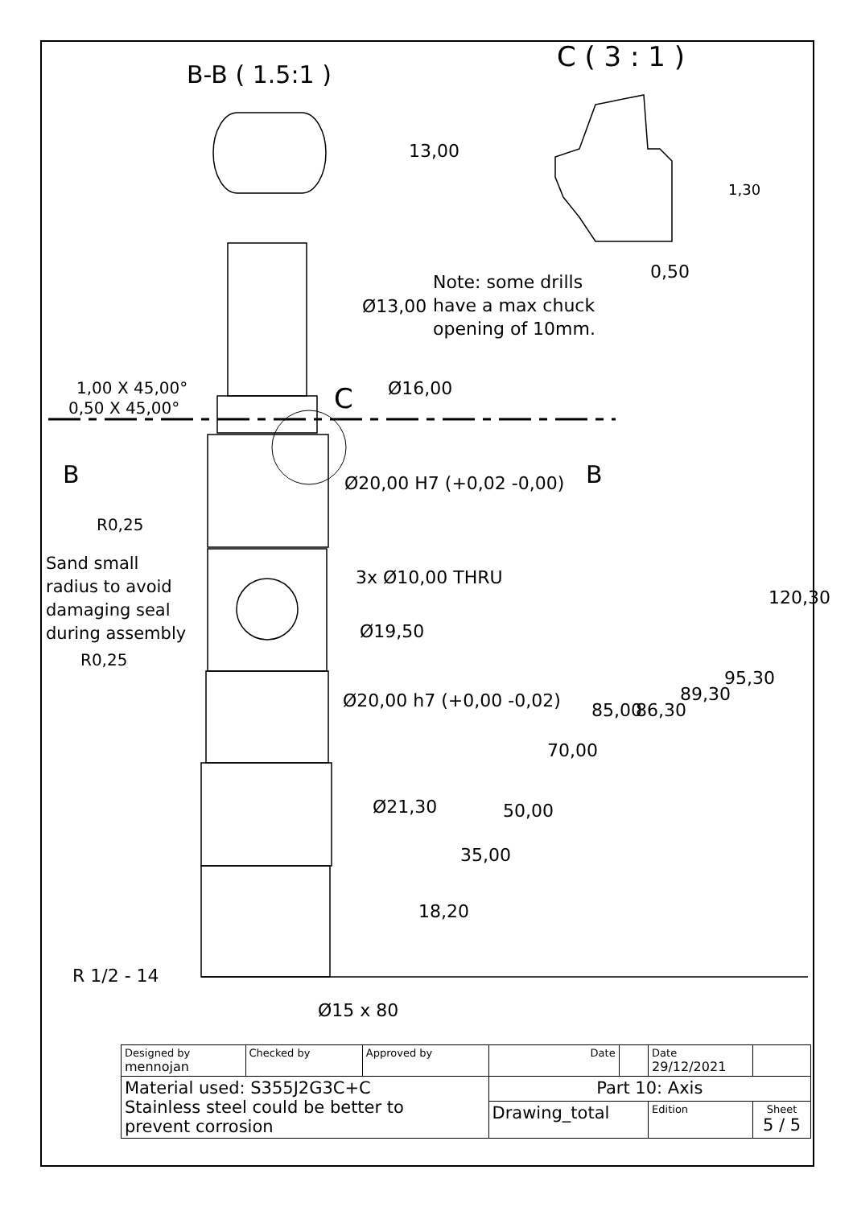B-B ( 1.5:1 )
C ( 3 : 1 )
13,00
1,30
0,50
Ø13,00
Note: some drills
have a max chuck
opening of 10mm.
1,00 X 45,00°
0,50 X 45,00° C Ø16,00
B B
Ø20,00 H7 (+0,02 -0,00)
R0,25
Sand small
radius to avoid
damaging seal
during assembly
3x Ø10,00 THRU
Ø19,50
R0,25
Ø20,00 h7 (+0,00 -0,02)
Ø21,30
120,30
95,30
89,30
86,30
85,00
70,00
50,00
35,00
18,20
R 1/2 - 14
Ø15 x 80
| Designed by mennojan | Checked by | Approved by | Date | | Date 29/12/2021 | |
| Material used: S355J2G3C+C Stainless steel could be better to prevent corrosion | | | Part 10: Axis | | | |
| | | | Drawing_total | | Edition | Sheet 5 / 5 |